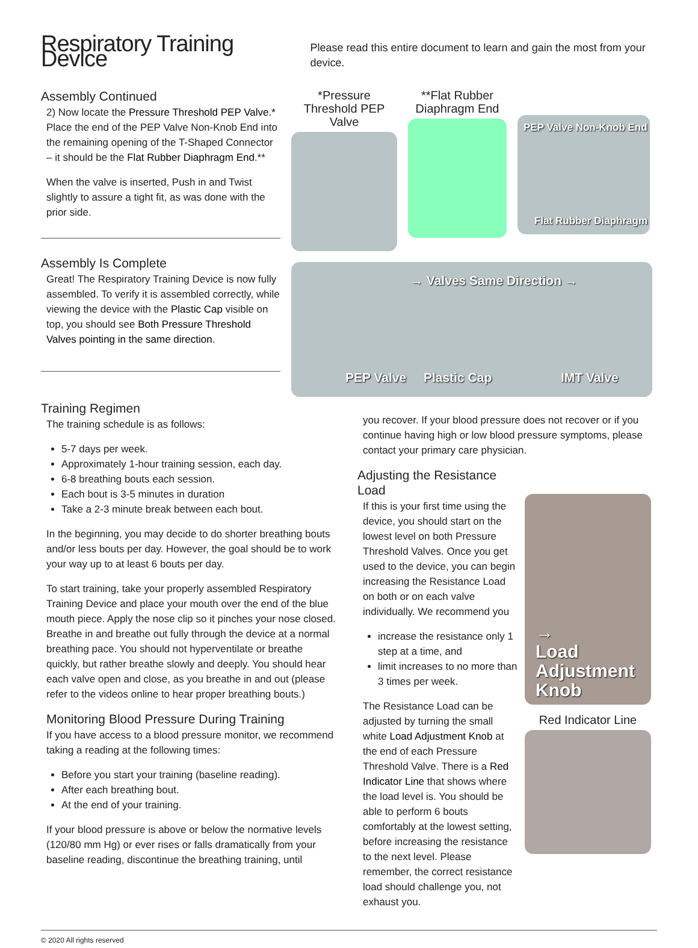Respiratory Training Device
Please read this entire document to learn and gain the most from your device.
Assembly Continued
2) Now locate the Pressure Threshold PEP Valve.* Place the end of the PEP Valve Non-Knob End into the remaining opening of the T-Shaped Connector – it should be the Flat Rubber Diaphragm End.**
When the valve is inserted, Push in and Twist slightly to assure a tight fit, as was done with the prior side.
Assembly Is Complete
Great! The Respiratory Training Device is now fully assembled. To verify it is assembled correctly, while viewing the device with the Plastic Cap visible on top, you should see Both Pressure Threshold Valves pointing in the same direction.
*Pressure Threshold PEP Valve
**Flat Rubber Diaphragm End
PEP Valve Non-Knob End
Flat Rubber Diaphragm
→ Valves Same Direction →
PEP Valve Plastic Cap IMT Valve
Training Regimen
The training schedule is as follows:
5-7 days per week.
Approximately 1-hour training session, each day.
6-8 breathing bouts each session.
Each bout is 3-5 minutes in duration
Take a 2-3 minute break between each bout.
In the beginning, you may decide to do shorter breathing bouts and/or less bouts per day. However, the goal should be to work your way up to at least 6 bouts per day.
To start training, take your properly assembled Respiratory Training Device and place your mouth over the end of the blue mouth piece. Apply the nose clip so it pinches your nose closed. Breathe in and breathe out fully through the device at a normal breathing pace. You should not hyperventilate or breathe quickly, but rather breathe slowly and deeply. You should hear each valve open and close, as you breathe in and out (please refer to the videos online to hear proper breathing bouts.)
Monitoring Blood Pressure During Training
If you have access to a blood pressure monitor, we recommend taking a reading at the following times:
Before you start your training (baseline reading).
After each breathing bout.
At the end of your training.
If your blood pressure is above or below the normative levels (120/80 mm Hg) or ever rises or falls dramatically from your baseline reading, discontinue the breathing training, until
you recover. If your blood pressure does not recover or if you continue having high or low blood pressure symptoms, please contact your primary care physician.
Adjusting the Resistance Load
If this is your first time using the device, you should start on the lowest level on both Pressure Threshold Valves. Once you get used to the device, you can begin increasing the Resistance Load on both or on each valve individually. We recommend you
increase the resistance only 1 step at a time, and
limit increases to no more than 3 times per week.
The Resistance Load can be adjusted by turning the small white Load Adjustment Knob at the end of each Pressure Threshold Valve. There is a Red Indicator Line that shows where the load level is. You should be able to perform 6 bouts comfortably at the lowest setting, before increasing the resistance to the next level. Please remember, the correct resistance load should challenge you, not exhaust you.
→
Load
Adjustment
Knob
Red Indicator Line
© 2020 All rights reserved